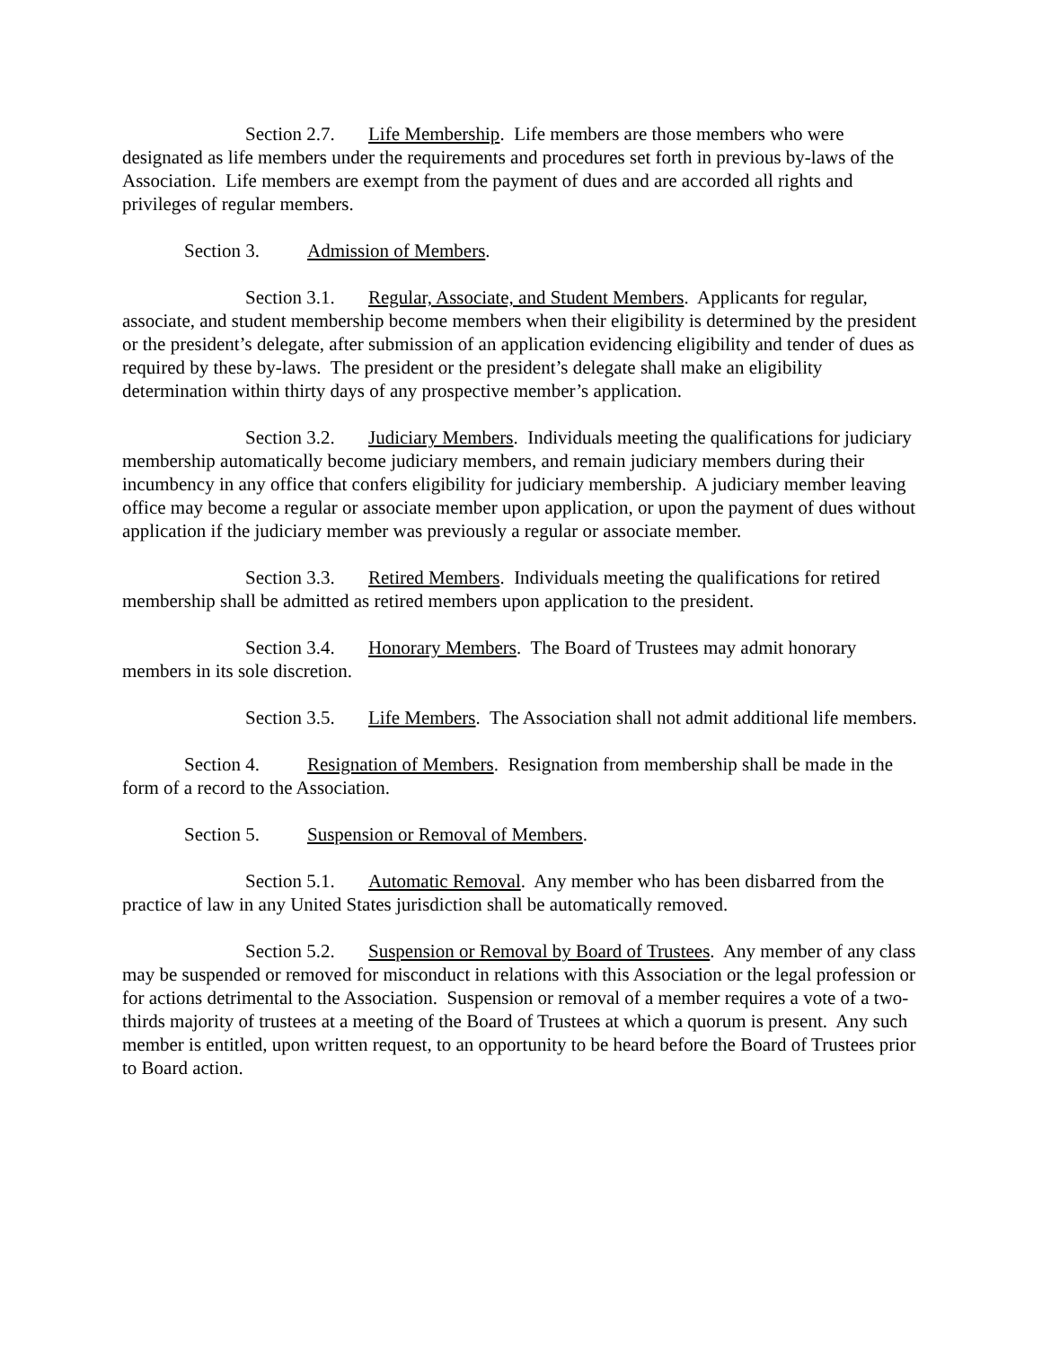Section 2.7. Life Membership. Life members are those members who were designated as life members under the requirements and procedures set forth in previous by-laws of the Association. Life members are exempt from the payment of dues and are accorded all rights and privileges of regular members.
Section 3. Admission of Members.
Section 3.1. Regular, Associate, and Student Members. Applicants for regular, associate, and student membership become members when their eligibility is determined by the president or the president’s delegate, after submission of an application evidencing eligibility and tender of dues as required by these by-laws. The president or the president’s delegate shall make an eligibility determination within thirty days of any prospective member’s application.
Section 3.2. Judiciary Members. Individuals meeting the qualifications for judiciary membership automatically become judiciary members, and remain judiciary members during their incumbency in any office that confers eligibility for judiciary membership. A judiciary member leaving office may become a regular or associate member upon application, or upon the payment of dues without application if the judiciary member was previously a regular or associate member.
Section 3.3. Retired Members. Individuals meeting the qualifications for retired membership shall be admitted as retired members upon application to the president.
Section 3.4. Honorary Members. The Board of Trustees may admit honorary members in its sole discretion.
Section 3.5. Life Members. The Association shall not admit additional life members.
Section 4. Resignation of Members. Resignation from membership shall be made in the form of a record to the Association.
Section 5. Suspension or Removal of Members.
Section 5.1. Automatic Removal. Any member who has been disbarred from the practice of law in any United States jurisdiction shall be automatically removed.
Section 5.2. Suspension or Removal by Board of Trustees. Any member of any class may be suspended or removed for misconduct in relations with this Association or the legal profession or for actions detrimental to the Association. Suspension or removal of a member requires a vote of a two-thirds majority of trustees at a meeting of the Board of Trustees at which a quorum is present. Any such member is entitled, upon written request, to an opportunity to be heard before the Board of Trustees prior to Board action.